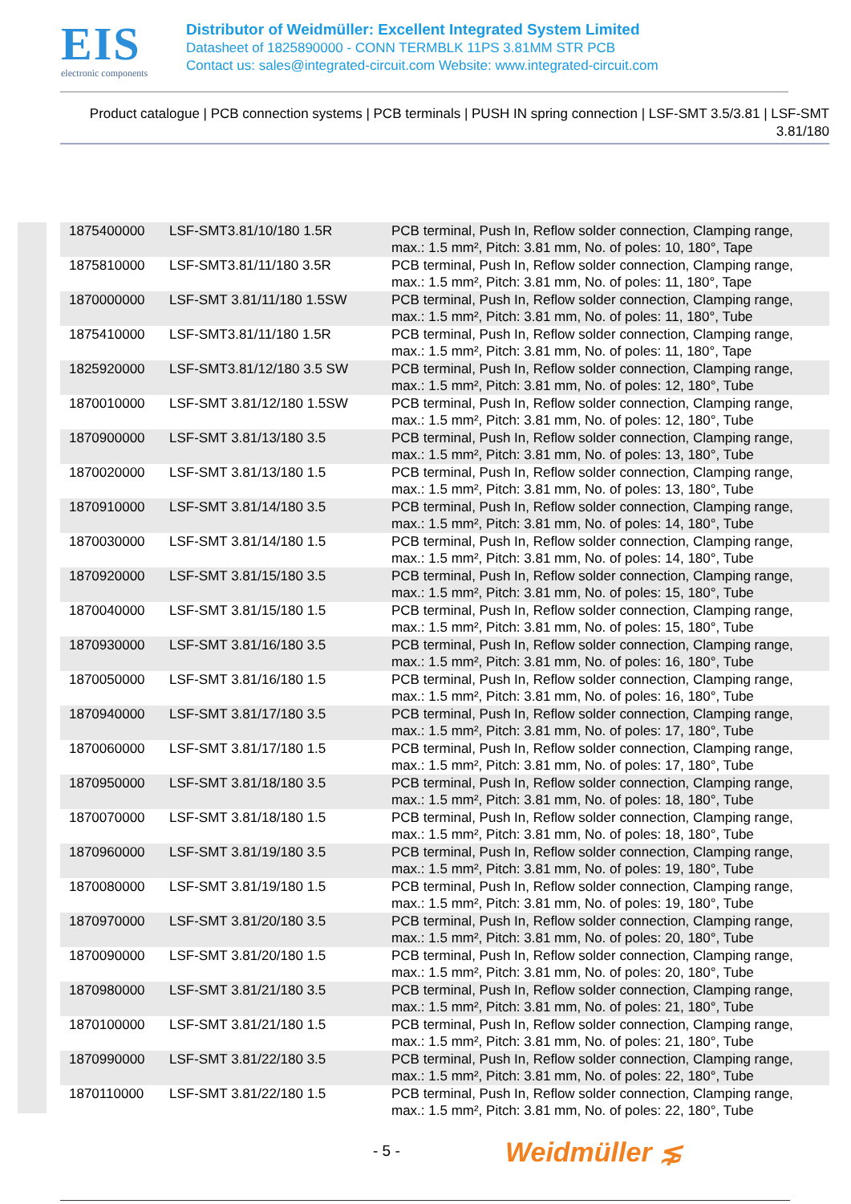EIS
electronic components
Distributor of Weidmüller: Excellent Integrated System Limited
Datasheet of 1825890000 - CONN TERMBLK 11PS 3.81MM STR PCB
Contact us: sales@integrated-circuit.com Website: www.integrated-circuit.com
Product catalogue | PCB connection systems | PCB terminals | PUSH IN spring connection | LSF-SMT 3.5/3.81 | LSF-SMT 3.81/180
| 1875400000 | LSF-SMT3.81/10/180 1.5R | PCB terminal, Push In, Reflow solder connection, Clamping range, max.: 1.5 mm², Pitch: 3.81 mm, No. of poles: 10, 180°, Tape |
| 1875810000 | LSF-SMT3.81/11/180 3.5R | PCB terminal, Push In, Reflow solder connection, Clamping range, max.: 1.5 mm², Pitch: 3.81 mm, No. of poles: 11, 180°, Tape |
| 1870000000 | LSF-SMT 3.81/11/180 1.5SW | PCB terminal, Push In, Reflow solder connection, Clamping range, max.: 1.5 mm², Pitch: 3.81 mm, No. of poles: 11, 180°, Tube |
| 1875410000 | LSF-SMT3.81/11/180 1.5R | PCB terminal, Push In, Reflow solder connection, Clamping range, max.: 1.5 mm², Pitch: 3.81 mm, No. of poles: 11, 180°, Tape |
| 1825920000 | LSF-SMT3.81/12/180 3.5 SW | PCB terminal, Push In, Reflow solder connection, Clamping range, max.: 1.5 mm², Pitch: 3.81 mm, No. of poles: 12, 180°, Tube |
| 1870010000 | LSF-SMT 3.81/12/180 1.5SW | PCB terminal, Push In, Reflow solder connection, Clamping range, max.: 1.5 mm², Pitch: 3.81 mm, No. of poles: 12, 180°, Tube |
| 1870900000 | LSF-SMT 3.81/13/180 3.5 | PCB terminal, Push In, Reflow solder connection, Clamping range, max.: 1.5 mm², Pitch: 3.81 mm, No. of poles: 13, 180°, Tube |
| 1870020000 | LSF-SMT 3.81/13/180 1.5 | PCB terminal, Push In, Reflow solder connection, Clamping range, max.: 1.5 mm², Pitch: 3.81 mm, No. of poles: 13, 180°, Tube |
| 1870910000 | LSF-SMT 3.81/14/180 3.5 | PCB terminal, Push In, Reflow solder connection, Clamping range, max.: 1.5 mm², Pitch: 3.81 mm, No. of poles: 14, 180°, Tube |
| 1870030000 | LSF-SMT 3.81/14/180 1.5 | PCB terminal, Push In, Reflow solder connection, Clamping range, max.: 1.5 mm², Pitch: 3.81 mm, No. of poles: 14, 180°, Tube |
| 1870920000 | LSF-SMT 3.81/15/180 3.5 | PCB terminal, Push In, Reflow solder connection, Clamping range, max.: 1.5 mm², Pitch: 3.81 mm, No. of poles: 15, 180°, Tube |
| 1870040000 | LSF-SMT 3.81/15/180 1.5 | PCB terminal, Push In, Reflow solder connection, Clamping range, max.: 1.5 mm², Pitch: 3.81 mm, No. of poles: 15, 180°, Tube |
| 1870930000 | LSF-SMT 3.81/16/180 3.5 | PCB terminal, Push In, Reflow solder connection, Clamping range, max.: 1.5 mm², Pitch: 3.81 mm, No. of poles: 16, 180°, Tube |
| 1870050000 | LSF-SMT 3.81/16/180 1.5 | PCB terminal, Push In, Reflow solder connection, Clamping range, max.: 1.5 mm², Pitch: 3.81 mm, No. of poles: 16, 180°, Tube |
| 1870940000 | LSF-SMT 3.81/17/180 3.5 | PCB terminal, Push In, Reflow solder connection, Clamping range, max.: 1.5 mm², Pitch: 3.81 mm, No. of poles: 17, 180°, Tube |
| 1870060000 | LSF-SMT 3.81/17/180 1.5 | PCB terminal, Push In, Reflow solder connection, Clamping range, max.: 1.5 mm², Pitch: 3.81 mm, No. of poles: 17, 180°, Tube |
| 1870950000 | LSF-SMT 3.81/18/180 3.5 | PCB terminal, Push In, Reflow solder connection, Clamping range, max.: 1.5 mm², Pitch: 3.81 mm, No. of poles: 18, 180°, Tube |
| 1870070000 | LSF-SMT 3.81/18/180 1.5 | PCB terminal, Push In, Reflow solder connection, Clamping range, max.: 1.5 mm², Pitch: 3.81 mm, No. of poles: 18, 180°, Tube |
| 1870960000 | LSF-SMT 3.81/19/180 3.5 | PCB terminal, Push In, Reflow solder connection, Clamping range, max.: 1.5 mm², Pitch: 3.81 mm, No. of poles: 19, 180°, Tube |
| 1870080000 | LSF-SMT 3.81/19/180 1.5 | PCB terminal, Push In, Reflow solder connection, Clamping range, max.: 1.5 mm², Pitch: 3.81 mm, No. of poles: 19, 180°, Tube |
| 1870970000 | LSF-SMT 3.81/20/180 3.5 | PCB terminal, Push In, Reflow solder connection, Clamping range, max.: 1.5 mm², Pitch: 3.81 mm, No. of poles: 20, 180°, Tube |
| 1870090000 | LSF-SMT 3.81/20/180 1.5 | PCB terminal, Push In, Reflow solder connection, Clamping range, max.: 1.5 mm², Pitch: 3.81 mm, No. of poles: 20, 180°, Tube |
| 1870980000 | LSF-SMT 3.81/21/180 3.5 | PCB terminal, Push In, Reflow solder connection, Clamping range, max.: 1.5 mm², Pitch: 3.81 mm, No. of poles: 21, 180°, Tube |
| 1870100000 | LSF-SMT 3.81/21/180 1.5 | PCB terminal, Push In, Reflow solder connection, Clamping range, max.: 1.5 mm², Pitch: 3.81 mm, No. of poles: 21, 180°, Tube |
| 1870990000 | LSF-SMT 3.81/22/180 3.5 | PCB terminal, Push In, Reflow solder connection, Clamping range, max.: 1.5 mm², Pitch: 3.81 mm, No. of poles: 22, 180°, Tube |
| 1870110000 | LSF-SMT 3.81/22/180 1.5 | PCB terminal, Push In, Reflow solder connection, Clamping range, max.: 1.5 mm², Pitch: 3.81 mm, No. of poles: 22, 180°, Tube |
- 5 - Weidmüller ⋦